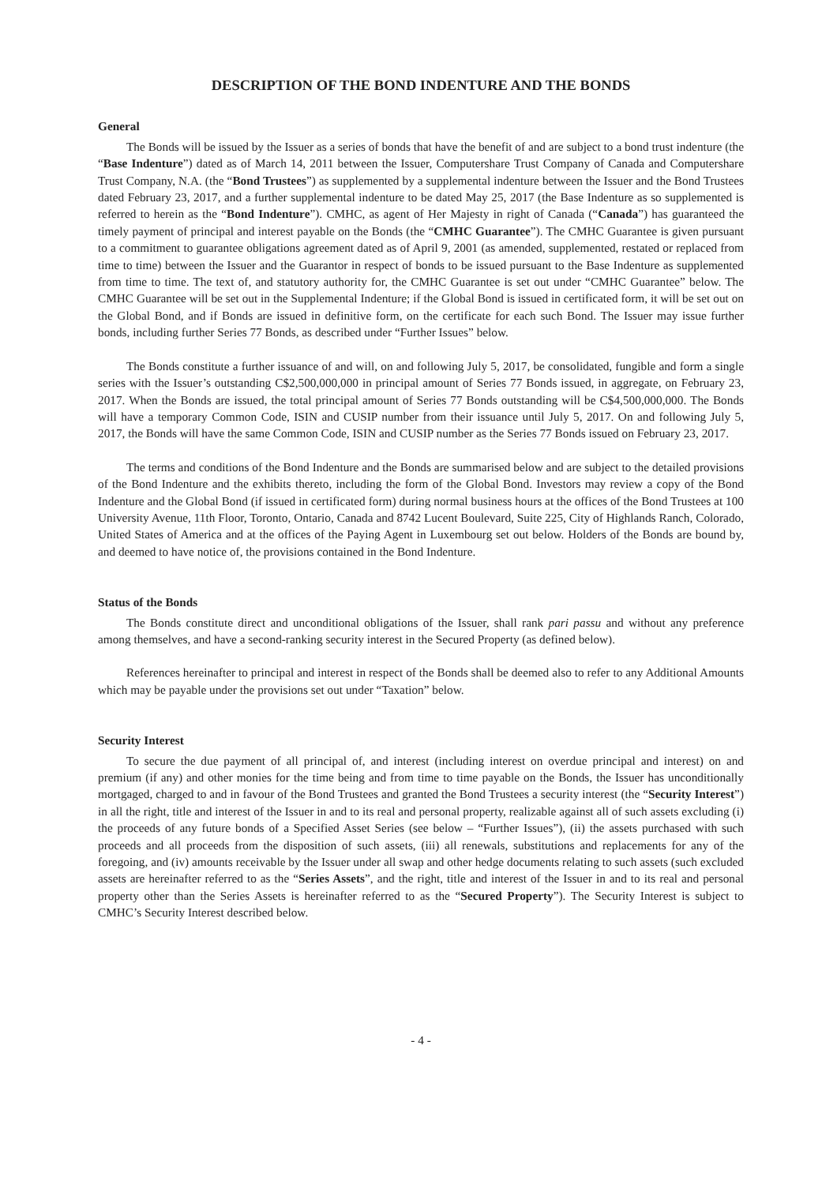DESCRIPTION OF THE BOND INDENTURE AND THE BONDS
General
The Bonds will be issued by the Issuer as a series of bonds that have the benefit of and are subject to a bond trust indenture (the “Base Indenture”) dated as of March 14, 2011 between the Issuer, Computershare Trust Company of Canada and Computershare Trust Company, N.A. (the “Bond Trustees”) as supplemented by a supplemental indenture between the Issuer and the Bond Trustees dated February 23, 2017, and a further supplemental indenture to be dated May 25, 2017 (the Base Indenture as so supplemented is referred to herein as the “Bond Indenture”). CMHC, as agent of Her Majesty in right of Canada (“Canada”) has guaranteed the timely payment of principal and interest payable on the Bonds (the “CMHC Guarantee”). The CMHC Guarantee is given pursuant to a commitment to guarantee obligations agreement dated as of April 9, 2001 (as amended, supplemented, restated or replaced from time to time) between the Issuer and the Guarantor in respect of bonds to be issued pursuant to the Base Indenture as supplemented from time to time. The text of, and statutory authority for, the CMHC Guarantee is set out under “CMHC Guarantee” below. The CMHC Guarantee will be set out in the Supplemental Indenture; if the Global Bond is issued in certificated form, it will be set out on the Global Bond, and if Bonds are issued in definitive form, on the certificate for each such Bond. The Issuer may issue further bonds, including further Series 77 Bonds, as described under “Further Issues” below.
The Bonds constitute a further issuance of and will, on and following July 5, 2017, be consolidated, fungible and form a single series with the Issuer’s outstanding C$2,500,000,000 in principal amount of Series 77 Bonds issued, in aggregate, on February 23, 2017. When the Bonds are issued, the total principal amount of Series 77 Bonds outstanding will be C$4,500,000,000. The Bonds will have a temporary Common Code, ISIN and CUSIP number from their issuance until July 5, 2017. On and following July 5, 2017, the Bonds will have the same Common Code, ISIN and CUSIP number as the Series 77 Bonds issued on February 23, 2017.
The terms and conditions of the Bond Indenture and the Bonds are summarised below and are subject to the detailed provisions of the Bond Indenture and the exhibits thereto, including the form of the Global Bond. Investors may review a copy of the Bond Indenture and the Global Bond (if issued in certificated form) during normal business hours at the offices of the Bond Trustees at 100 University Avenue, 11th Floor, Toronto, Ontario, Canada and 8742 Lucent Boulevard, Suite 225, City of Highlands Ranch, Colorado, United States of America and at the offices of the Paying Agent in Luxembourg set out below. Holders of the Bonds are bound by, and deemed to have notice of, the provisions contained in the Bond Indenture.
Status of the Bonds
The Bonds constitute direct and unconditional obligations of the Issuer, shall rank pari passu and without any preference among themselves, and have a second-ranking security interest in the Secured Property (as defined below).
References hereinafter to principal and interest in respect of the Bonds shall be deemed also to refer to any Additional Amounts which may be payable under the provisions set out under “Taxation” below.
Security Interest
To secure the due payment of all principal of, and interest (including interest on overdue principal and interest) on and premium (if any) and other monies for the time being and from time to time payable on the Bonds, the Issuer has unconditionally mortgaged, charged to and in favour of the Bond Trustees and granted the Bond Trustees a security interest (the “Security Interest”) in all the right, title and interest of the Issuer in and to its real and personal property, realizable against all of such assets excluding (i) the proceeds of any future bonds of a Specified Asset Series (see below – “Further Issues”), (ii) the assets purchased with such proceeds and all proceeds from the disposition of such assets, (iii) all renewals, substitutions and replacements for any of the foregoing, and (iv) amounts receivable by the Issuer under all swap and other hedge documents relating to such assets (such excluded assets are hereinafter referred to as the “Series Assets”, and the right, title and interest of the Issuer in and to its real and personal property other than the Series Assets is hereinafter referred to as the “Secured Property”). The Security Interest is subject to CMHC’s Security Interest described below.
- 4 -